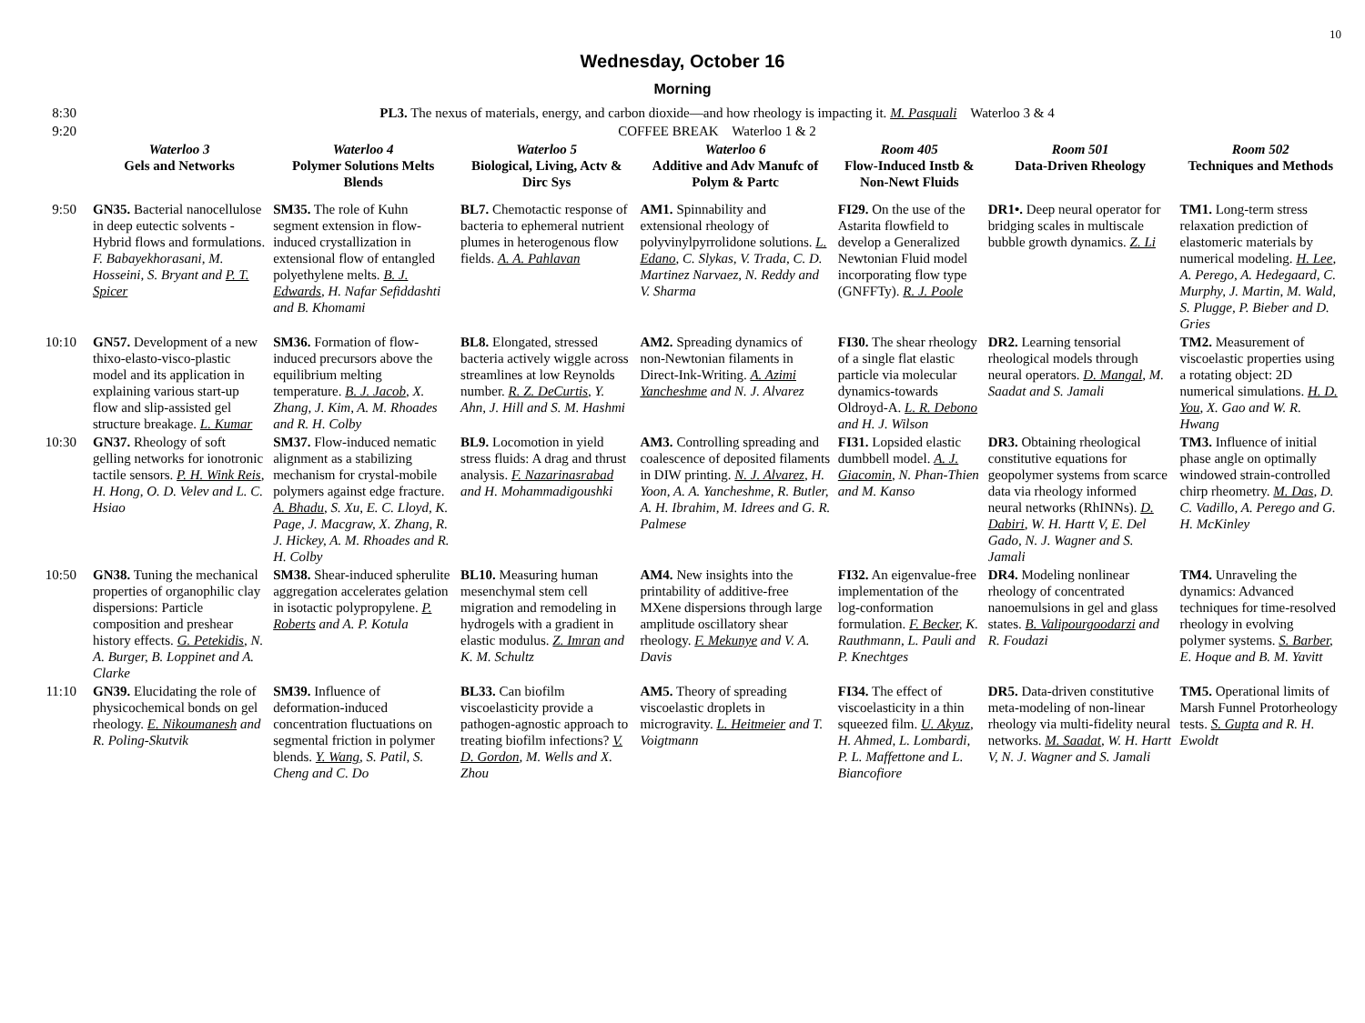10
Wednesday, October 16
Morning
| 8:30 | PL3. The nexus of materials, energy, and carbon dioxide—and how rheology is impacting it. M. Pasquali Waterloo 3 & 4 | | | | | | |
| 9:20 | COFFEE BREAK Waterloo 1 & 2 | | | | | | |
| | Waterloo 3 Gels and Networks | Waterloo 4 Polymer Solutions Melts Blends | Waterloo 5 Biological, Living, Actv & Dirc Sys | Waterloo 6 Additive and Adv Manufc of Polym & Partc | Room 405 Flow-Induced Instb & Non-Newt Fluids | Room 501 Data-Driven Rheology | Room 502 Techniques and Methods |
| 9:50 | GN35. Bacterial nanocellulose in deep eutectic solvents - Hybrid flows and formulations. F. Babayekhorasani, M. Hosseini, S. Bryant and P. T. Spicer | SM35. The role of Kuhn segment extension in flow-induced crystallization in extensional flow of entangled polyethylene melts. B. J. Edwards , H. Nafar Sefiddashti and B. Khomami | BL7. Chemotactic response of bacteria to ephemeral nutrient plumes in heterogenous flow fields. A. A. Pahlavan | AM1. Spinnability and extensional rheology of polyvinylpyrrolidone solutions. L. Edano , C. Slykas, V. Trada, C. D. Martinez Narvaez, N. Reddy and V. Sharma | FI29. On the use of the Astarita flowfield to develop a Generalized Newtonian Fluid model incorporating flow type (GNFFTy). R. J. Poole | DR1•. Deep neural operator for bridging scales in multiscale bubble growth dynamics. Z. Li | TM1. Long-term stress relaxation prediction of elastomeric materials by numerical modeling. H. Lee , A. Perego, A. Hedegaard, C. Murphy, J. Martin, M. Wald, S. Plugge, P. Bieber and D. Gries |
| 10:10 | GN57. Development of a new thixo-elasto-visco-plastic model and its application in explaining various start-up flow and slip-assisted gel structure breakage. L. Kumar | SM36. Formation of flow-induced precursors above the equilibrium melting temperature. B. J. Jacob , X. Zhang, J. Kim, A. M. Rhoades and R. H. Colby | BL8. Elongated, stressed bacteria actively wiggle across streamlines at low Reynolds number. R. Z. DeCurtis , Y. Ahn, J. Hill and S. M. Hashmi | AM2. Spreading dynamics of non-Newtonian filaments in Direct-Ink-Writing. A. Azimi Yancheshme and N. J. Alvarez | FI30. The shear rheology of a single flat elastic particle via molecular dynamics-towards Oldroyd-A. L. R. Debono and H. J. Wilson | DR2. Learning tensorial rheological models through neural operators. D. Mangal , M. Saadat and S. Jamali | TM2. Measurement of viscoelastic properties using a rotating object: 2D numerical simulations. H. D. You , X. Gao and W. R. Hwang |
| 10:30 | GN37. Rheology of soft gelling networks for ionotronic tactile sensors. P. H. Wink Reis , H. Hong, O. D. Velev and L. C. Hsiao | SM37. Flow-induced nematic alignment as a stabilizing mechanism for crystal-mobile polymers against edge fracture. A. Bhadu , S. Xu, E. C. Lloyd, K. Page, J. Macgraw, X. Zhang, R. J. Hickey, A. M. Rhoades and R. H. Colby | BL9. Locomotion in yield stress fluids: A drag and thrust analysis. F. Nazarinasrabad and H. Mohammadigoushki | AM3. Controlling spreading and coalescence of deposited filaments in DIW printing. N. J. Alvarez , H. Yoon, A. A. Yancheshme, R. Butler, A. H. Ibrahim, M. Idrees and G. R. Palmese | FI31. Lopsided elastic dumbbell model. A. J. Giacomin , N. Phan-Thien and M. Kanso | DR3. Obtaining rheological constitutive equations for geopolymer systems from scarce data via rheology informed neural networks (RhINNs). D. Dabiri , W. H. Hartt V, E. Del Gado, N. J. Wagner and S. Jamali | TM3. Influence of initial phase angle on optimally windowed strain-controlled chirp rheometry. M. Das , D. C. Vadillo, A. Perego and G. H. McKinley |
| 10:50 | GN38. Tuning the mechanical properties of organophilic clay dispersions: Particle composition and preshear history effects. G. Petekidis , N. A. Burger, B. Loppinet and A. Clarke | SM38. Shear-induced spherulite aggregation accelerates gelation in isotactic polypropylene. P. Roberts and A. P. Kotula | BL10. Measuring human mesenchymal stem cell migration and remodeling in hydrogels with a gradient in elastic modulus. Z. Imran and K. M. Schultz | AM4. New insights into the printability of additive-free MXene dispersions through large amplitude oscillatory shear rheology. F. Mekunye and V. A. Davis | FI32. An eigenvalue-free implementation of the log-conformation formulation. F. Becker , K. Rauthmann, L. Pauli and P. Knechtges | DR4. Modeling nonlinear rheology of concentrated nanoemulsions in gel and glass states. B. Valipourgoodarzi and R. Foudazi | TM4. Unraveling the dynamics: Advanced techniques for time-resolved rheology in evolving polymer systems. S. Barber , E. Hoque and B. M. Yavitt |
| 11:10 | GN39. Elucidating the role of physicochemical bonds on gel rheology. E. Nikoumanesh and R. Poling-Skutvik | SM39. Influence of deformation-induced concentration fluctuations on segmental friction in polymer blends. Y. Wang , S. Patil, S. Cheng and C. Do | BL33. Can biofilm viscoelasticity provide a pathogen-agnostic approach to treating biofilm infections? V. D. Gordon , M. Wells and X. Zhou | AM5. Theory of spreading viscoelastic droplets in microgravity. L. Heitmeier and T. Voigtmann | FI34. The effect of viscoelasticity in a thin squeezed film. U. Akyuz , H. Ahmed, L. Lombardi, P. L. Maffettone and L. Biancofiore | DR5. Data-driven constitutive meta-modeling of non-linear rheology via multi-fidelity neural networks. M. Saadat , W. H. Hartt V, N. J. Wagner and S. Jamali | TM5. Operational limits of Marsh Funnel Protorheology tests. S. Gupta and R. H. Ewoldt |